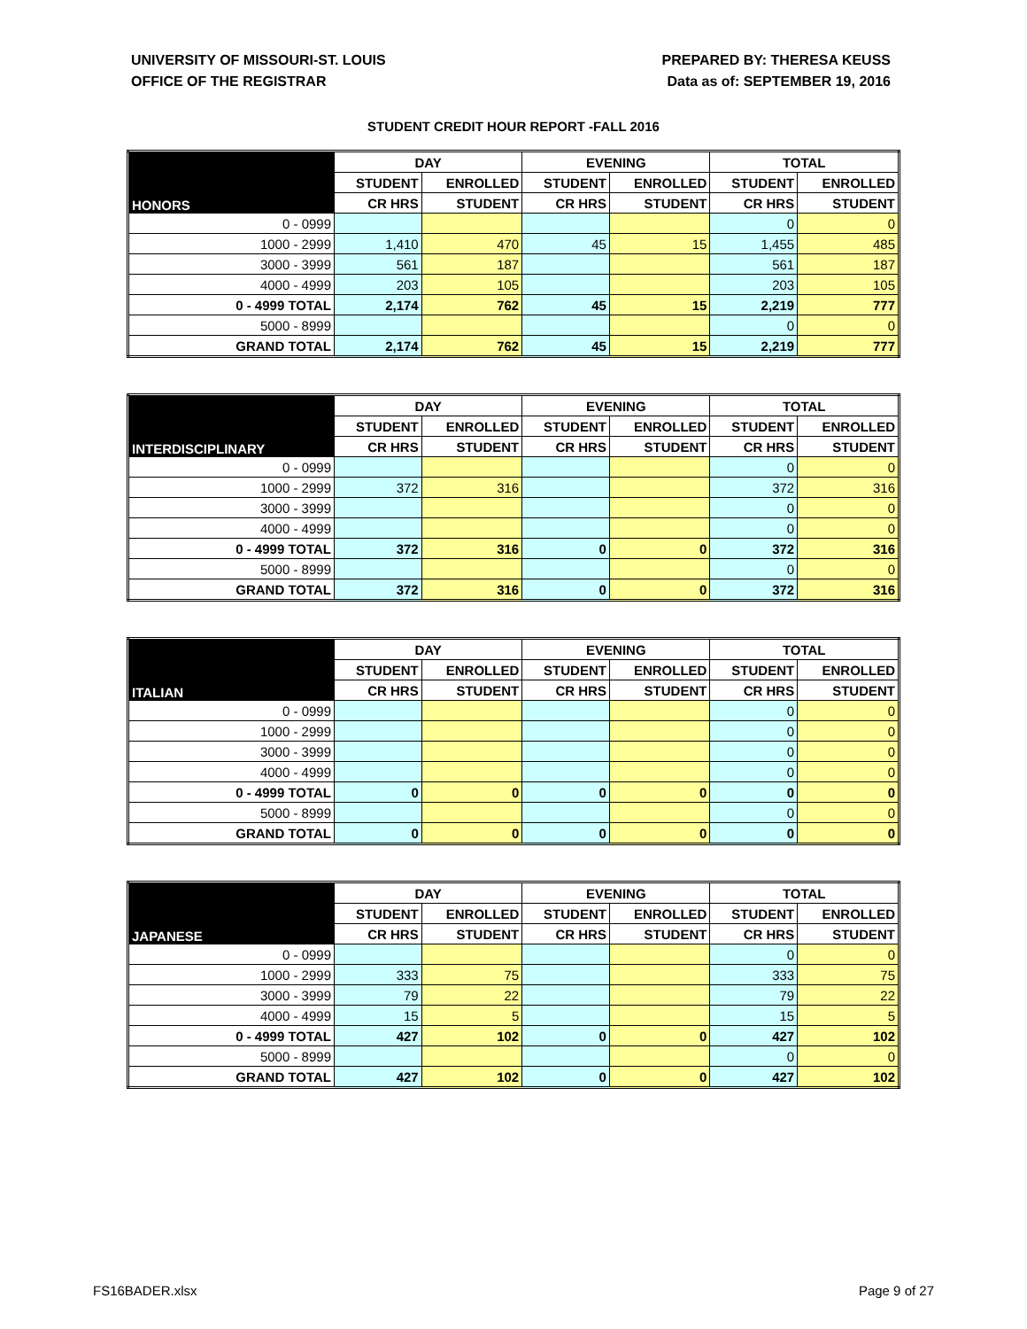UNIVERSITY OF MISSOURI-ST. LOUIS
OFFICE OF THE REGISTRAR
PREPARED BY: THERESA KEUSS
Data as of: SEPTEMBER 19, 2016
STUDENT CREDIT HOUR REPORT -FALL 2016
| HONORS | DAY | | EVENING | | TOTAL | |
| --- | --- | --- | --- | --- | --- | --- |
| | STUDENT | ENROLLED | STUDENT | ENROLLED | STUDENT | ENROLLED |
| | CR HRS | STUDENT | CR HRS | STUDENT | CR HRS | STUDENT |
| 0 - 0999 | | | | | 0 | 0 |
| 1000 - 2999 | 1,410 | 470 | 45 | 15 | 1,455 | 485 |
| 3000 - 3999 | 561 | 187 | | | 561 | 187 |
| 4000 - 4999 | 203 | 105 | | | 203 | 105 |
| 0 - 4999 TOTAL | 2,174 | 762 | 45 | 15 | 2,219 | 777 |
| 5000 - 8999 | | | | | 0 | 0 |
| GRAND TOTAL | 2,174 | 762 | 45 | 15 | 2,219 | 777 |
| INTERDISCIPLINARY | DAY | | EVENING | | TOTAL | |
| --- | --- | --- | --- | --- | --- | --- |
| | STUDENT | ENROLLED | STUDENT | ENROLLED | STUDENT | ENROLLED |
| | CR HRS | STUDENT | CR HRS | STUDENT | CR HRS | STUDENT |
| 0 - 0999 | | | | | 0 | 0 |
| 1000 - 2999 | 372 | 316 | | | 372 | 316 |
| 3000 - 3999 | | | | | 0 | 0 |
| 4000 - 4999 | | | | | 0 | 0 |
| 0 - 4999 TOTAL | 372 | 316 | 0 | 0 | 372 | 316 |
| 5000 - 8999 | | | | | 0 | 0 |
| GRAND TOTAL | 372 | 316 | 0 | 0 | 372 | 316 |
| ITALIAN | DAY | | EVENING | | TOTAL | |
| --- | --- | --- | --- | --- | --- | --- |
| | STUDENT | ENROLLED | STUDENT | ENROLLED | STUDENT | ENROLLED |
| | CR HRS | STUDENT | CR HRS | STUDENT | CR HRS | STUDENT |
| 0 - 0999 | | | | | 0 | 0 |
| 1000 - 2999 | | | | | 0 | 0 |
| 3000 - 3999 | | | | | 0 | 0 |
| 4000 - 4999 | | | | | 0 | 0 |
| 0 - 4999 TOTAL | 0 | 0 | 0 | 0 | 0 | 0 |
| 5000 - 8999 | | | | | 0 | 0 |
| GRAND TOTAL | 0 | 0 | 0 | 0 | 0 | 0 |
| JAPANESE | DAY | | EVENING | | TOTAL | |
| --- | --- | --- | --- | --- | --- | --- |
| | STUDENT | ENROLLED | STUDENT | ENROLLED | STUDENT | ENROLLED |
| | CR HRS | STUDENT | CR HRS | STUDENT | CR HRS | STUDENT |
| 0 - 0999 | | | | | 0 | 0 |
| 1000 - 2999 | 333 | 75 | | | 333 | 75 |
| 3000 - 3999 | 79 | 22 | | | 79 | 22 |
| 4000 - 4999 | 15 | 5 | | | 15 | 5 |
| 0 - 4999 TOTAL | 427 | 102 | 0 | 0 | 427 | 102 |
| 5000 - 8999 | | | | | 0 | 0 |
| GRAND TOTAL | 427 | 102 | 0 | 0 | 427 | 102 |
FS16BADER.xlsx Page 9 of 27